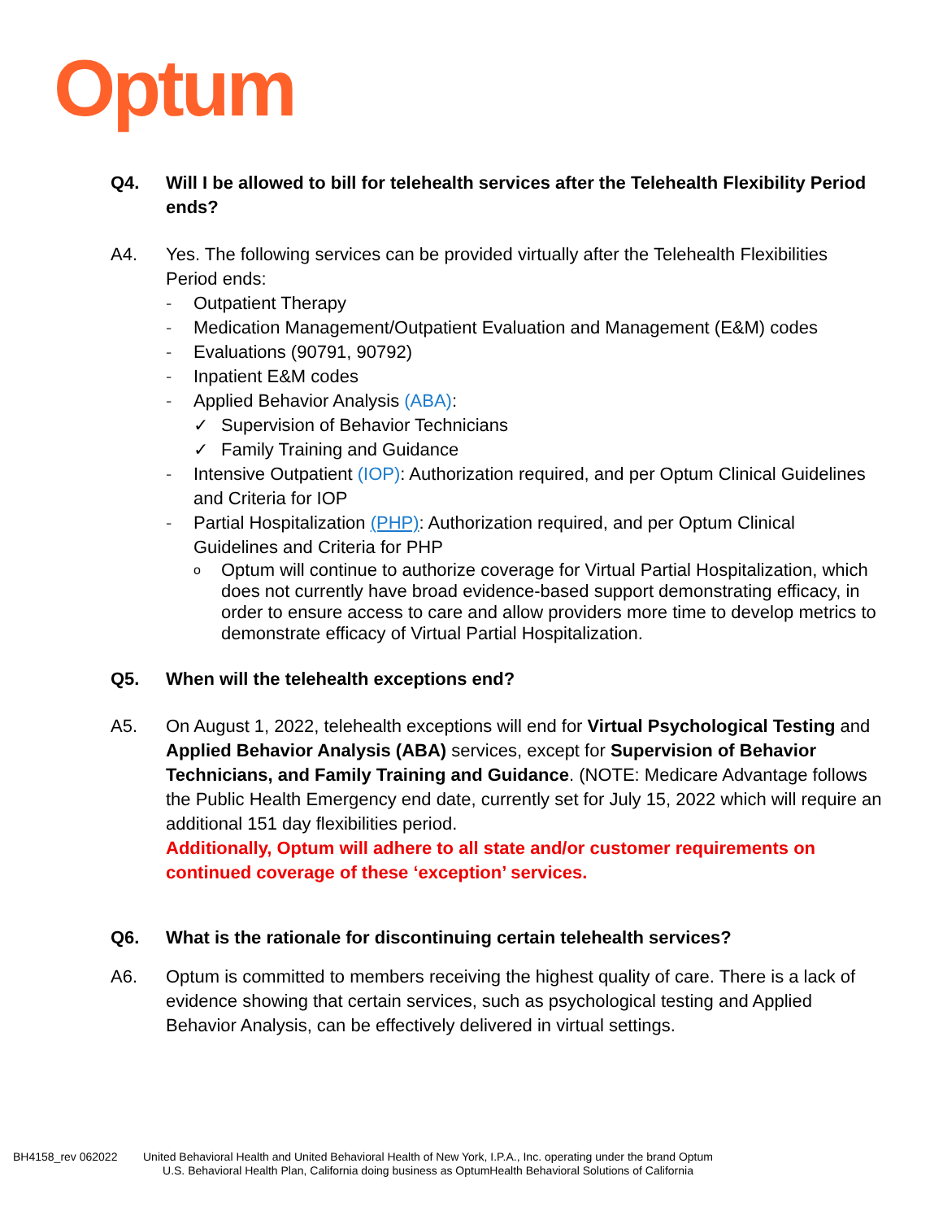Optum
Q4. Will I be allowed to bill for telehealth services after the Telehealth Flexibility Period ends?
A4. Yes. The following services can be provided virtually after the Telehealth Flexibilities Period ends:
- Outpatient Therapy
- Medication Management/Outpatient Evaluation and Management (E&M) codes
- Evaluations (90791, 90792)
- Inpatient E&M codes
- Applied Behavior Analysis (ABA):
✓ Supervision of Behavior Technicians
✓ Family Training and Guidance
- Intensive Outpatient (IOP): Authorization required, and per Optum Clinical Guidelines and Criteria for IOP
- Partial Hospitalization (PHP): Authorization required, and per Optum Clinical Guidelines and Criteria for PHP
o Optum will continue to authorize coverage for Virtual Partial Hospitalization, which does not currently have broad evidence-based support demonstrating efficacy, in order to ensure access to care and allow providers more time to develop metrics to demonstrate efficacy of Virtual Partial Hospitalization.
Q5. When will the telehealth exceptions end?
A5. On August 1, 2022, telehealth exceptions will end for Virtual Psychological Testing and Applied Behavior Analysis (ABA) services, except for Supervision of Behavior Technicians, and Family Training and Guidance. (NOTE: Medicare Advantage follows the Public Health Emergency end date, currently set for July 15, 2022 which will require an additional 151 day flexibilities period.
Additionally, Optum will adhere to all state and/or customer requirements on continued coverage of these ‘exception’ services.
Q6. What is the rationale for discontinuing certain telehealth services?
A6. Optum is committed to members receiving the highest quality of care. There is a lack of evidence showing that certain services, such as psychological testing and Applied Behavior Analysis, can be effectively delivered in virtual settings.
BH4158_rev 062022 United Behavioral Health and United Behavioral Health of New York, I.P.A., Inc. operating under the brand Optum
U.S. Behavioral Health Plan, California doing business as OptumHealth Behavioral Solutions of California